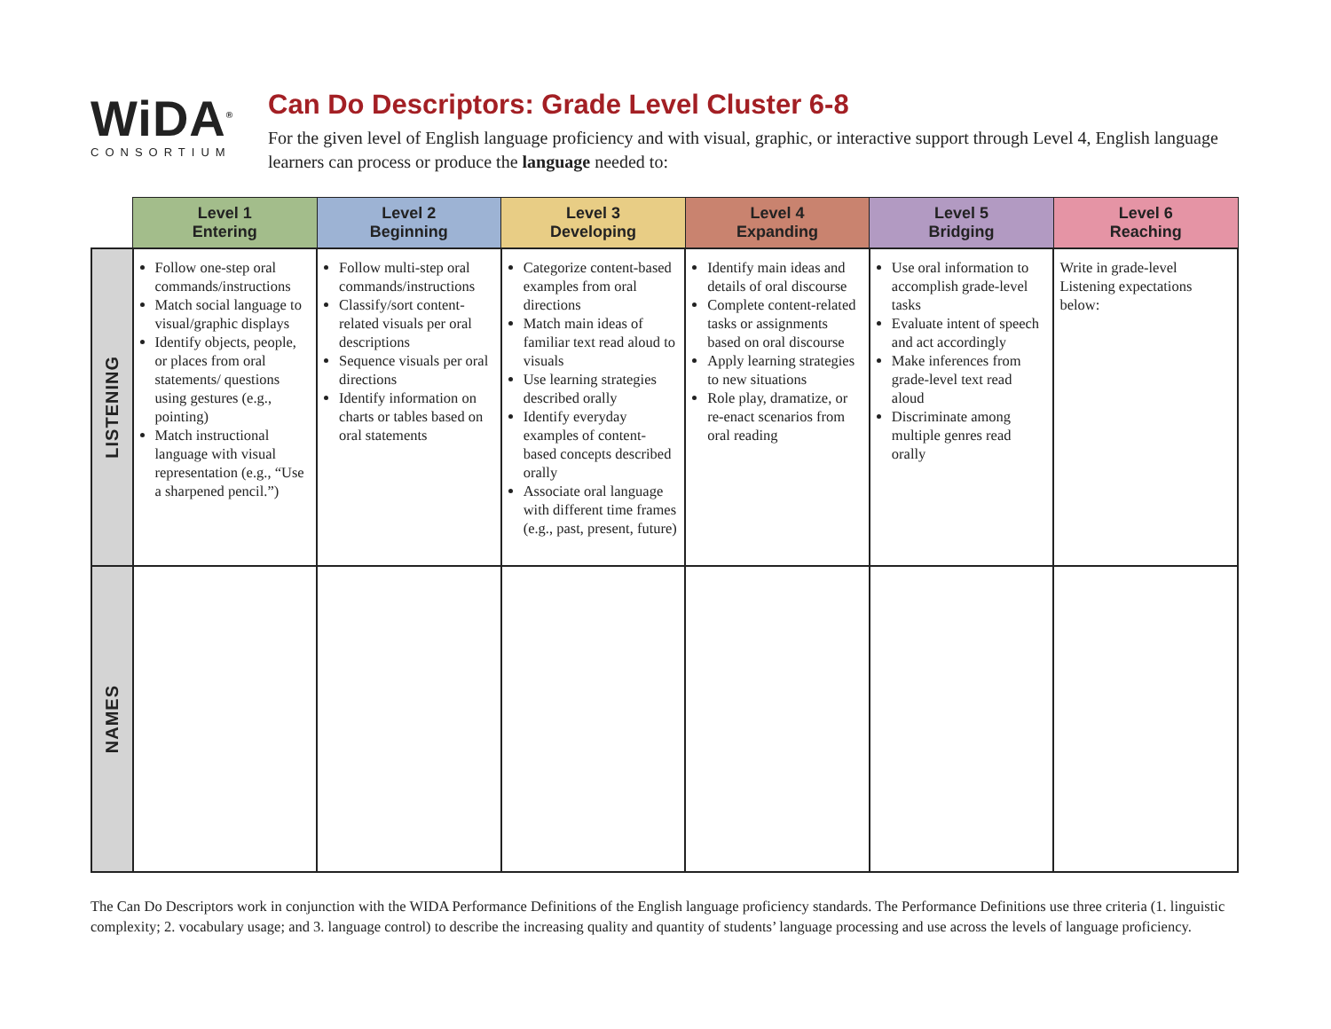WiDA<sup>®</sup>
CONSORTIUM
Can Do Descriptors: Grade Level Cluster 6-8
For the given level of English language proficiency and with visual, graphic, or interactive support through Level 4, English language learners can process or produce the language needed to:
| | Level 1 Entering | Level 2 Beginning | Level 3 Developing | Level 4 Expanding | Level 5 Bridging | Level 6 Reaching |
| --- | --- | --- | --- | --- | --- | --- |
| LISTENING | Follow one-step oral commands/instructions Match social language to visual/graphic displays Identify objects, people, or places from oral statements/ questions using gestures (e.g., pointing) Match instructional language with visual representation (e.g., “Use a sharpened pencil.”) | Follow multi-step oral commands/instructions Classify/sort content-related visuals per oral descriptions Sequence visuals per oral directions Identify information on charts or tables based on oral statements | Categorize content-based examples from oral directions Match main ideas of familiar text read aloud to visuals Use learning strategies described orally Identify everyday examples of content-based concepts described orally Associate oral language with different time frames (e.g., past, present, future) | Identify main ideas and details of oral discourse Complete content-related tasks or assignments based on oral discourse Apply learning strategies to new situations Role play, dramatize, or re-enact scenarios from oral reading | Use oral information to accomplish grade-level tasks Evaluate intent of speech and act accordingly Make inferences from grade-level text read aloud Discriminate among multiple genres read orally | Write in grade-level Listening expectations below: |
| NAMES | | | | | | |
The Can Do Descriptors work in conjunction with the WIDA Performance Definitions of the English language proficiency standards. The Performance Definitions use three criteria (1. linguistic complexity; 2. vocabulary usage; and 3. language control) to describe the increasing quality and quantity of students’ language processing and use across the levels of language proficiency.